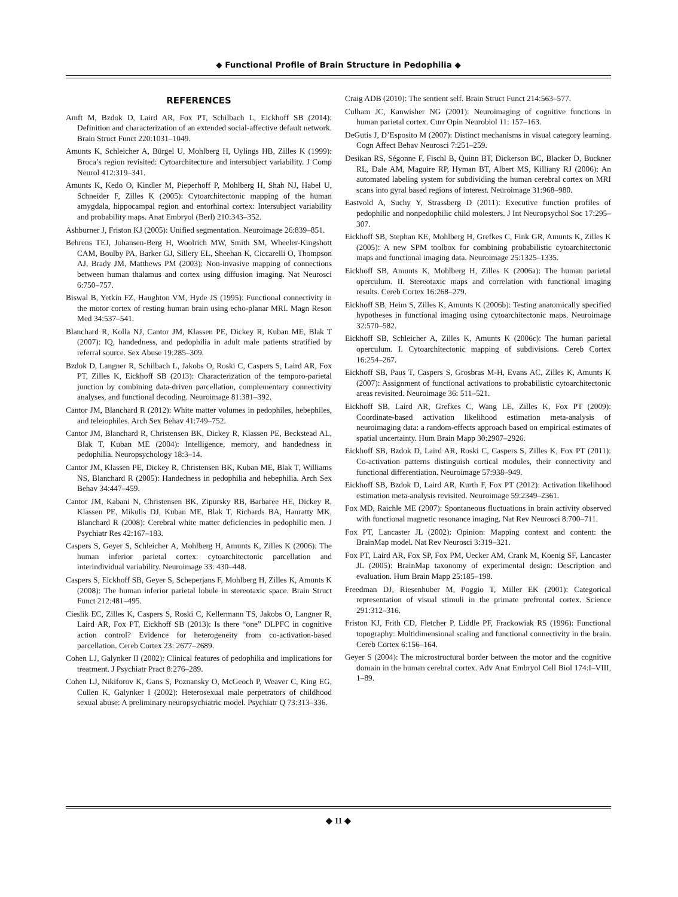◆ Functional Profile of Brain Structure in Pedophilia ◆
REFERENCES
Amft M, Bzdok D, Laird AR, Fox PT, Schilbach L, Eickhoff SB (2014): Definition and characterization of an extended social-affective default network. Brain Struct Funct 220:1031–1049.
Amunts K, Schleicher A, Bürgel U, Mohlberg H, Uylings HB, Zilles K (1999): Broca’s region revisited: Cytoarchitecture and intersubject variability. J Comp Neurol 412:319–341.
Amunts K, Kedo O, Kindler M, Pieperhoff P, Mohlberg H, Shah NJ, Habel U, Schneider F, Zilles K (2005): Cytoarchitectonic mapping of the human amygdala, hippocampal region and entorhinal cortex: Intersubject variability and probability maps. Anat Embryol (Berl) 210:343–352.
Ashburner J, Friston KJ (2005): Unified segmentation. Neuroimage 26:839–851.
Behrens TEJ, Johansen-Berg H, Woolrich MW, Smith SM, Wheeler-Kingshott CAM, Boulby PA, Barker GJ, Sillery EL, Sheehan K, Ciccarelli O, Thompson AJ, Brady JM, Matthews PM (2003): Non-invasive mapping of connections between human thalamus and cortex using diffusion imaging. Nat Neurosci 6:750–757.
Biswal B, Yetkin FZ, Haughton VM, Hyde JS (1995): Functional connectivity in the motor cortex of resting human brain using echo-planar MRI. Magn Reson Med 34:537–541.
Blanchard R, Kolla NJ, Cantor JM, Klassen PE, Dickey R, Kuban ME, Blak T (2007): IQ, handedness, and pedophilia in adult male patients stratified by referral source. Sex Abuse 19:285–309.
Bzdok D, Langner R, Schilbach L, Jakobs O, Roski C, Caspers S, Laird AR, Fox PT, Zilles K, Eickhoff SB (2013): Characterization of the temporo-parietal junction by combining data-driven parcellation, complementary connectivity analyses, and functional decoding. Neuroimage 81:381–392.
Cantor JM, Blanchard R (2012): White matter volumes in pedophiles, hebephiles, and teleiophiles. Arch Sex Behav 41:749–752.
Cantor JM, Blanchard R, Christensen BK, Dickey R, Klassen PE, Beckstead AL, Blak T, Kuban ME (2004): Intelligence, memory, and handedness in pedophilia. Neuropsychology 18:3–14.
Cantor JM, Klassen PE, Dickey R, Christensen BK, Kuban ME, Blak T, Williams NS, Blanchard R (2005): Handedness in pedophilia and hebephilia. Arch Sex Behav 34:447–459.
Cantor JM, Kabani N, Christensen BK, Zipursky RB, Barbaree HE, Dickey R, Klassen PE, Mikulis DJ, Kuban ME, Blak T, Richards BA, Hanratty MK, Blanchard R (2008): Cerebral white matter deficiencies in pedophilic men. J Psychiatr Res 42:167–183.
Caspers S, Geyer S, Schleicher A, Mohlberg H, Amunts K, Zilles K (2006): The human inferior parietal cortex: cytoarchitectonic parcellation and interindividual variability. Neuroimage 33: 430–448.
Caspers S, Eickhoff SB, Geyer S, Scheperjans F, Mohlberg H, Zilles K, Amunts K (2008): The human inferior parietal lobule in stereotaxic space. Brain Struct Funct 212:481–495.
Cieslik EC, Zilles K, Caspers S, Roski C, Kellermann TS, Jakobs O, Langner R, Laird AR, Fox PT, Eickhoff SB (2013): Is there “one” DLPFC in cognitive action control? Evidence for heterogeneity from co-activation-based parcellation. Cereb Cortex 23: 2677–2689.
Cohen LJ, Galynker II (2002): Clinical features of pedophilia and implications for treatment. J Psychiatr Pract 8:276–289.
Cohen LJ, Nikiforov K, Gans S, Poznansky O, McGeoch P, Weaver C, King EG, Cullen K, Galynker I (2002): Heterosexual male perpetrators of childhood sexual abuse: A preliminary neuropsychiatric model. Psychiatr Q 73:313–336.
Craig ADB (2010): The sentient self. Brain Struct Funct 214:563–577.
Culham JC, Kanwisher NG (2001): Neuroimaging of cognitive functions in human parietal cortex. Curr Opin Neurobiol 11: 157–163.
DeGutis J, D’Esposito M (2007): Distinct mechanisms in visual category learning. Cogn Affect Behav Neurosci 7:251–259.
Desikan RS, Ségonne F, Fischl B, Quinn BT, Dickerson BC, Blacker D, Buckner RL, Dale AM, Maguire RP, Hyman BT, Albert MS, Killiany RJ (2006): An automated labeling system for subdividing the human cerebral cortex on MRI scans into gyral based regions of interest. Neuroimage 31:968–980.
Eastvold A, Suchy Y, Strassberg D (2011): Executive function profiles of pedophilic and nonpedophilic child molesters. J Int Neuropsychol Soc 17:295–307.
Eickhoff SB, Stephan KE, Mohlberg H, Grefkes C, Fink GR, Amunts K, Zilles K (2005): A new SPM toolbox for combining probabilistic cytoarchitectonic maps and functional imaging data. Neuroimage 25:1325–1335.
Eickhoff SB, Amunts K, Mohlberg H, Zilles K (2006a): The human parietal operculum. II. Stereotaxic maps and correlation with functional imaging results. Cereb Cortex 16:268–279.
Eickhoff SB, Heim S, Zilles K, Amunts K (2006b): Testing anatomically specified hypotheses in functional imaging using cytoarchitectonic maps. Neuroimage 32:570–582.
Eickhoff SB, Schleicher A, Zilles K, Amunts K (2006c): The human parietal operculum. I. Cytoarchitectonic mapping of subdivisions. Cereb Cortex 16:254–267.
Eickhoff SB, Paus T, Caspers S, Grosbras M-H, Evans AC, Zilles K, Amunts K (2007): Assignment of functional activations to probabilistic cytoarchitectonic areas revisited. Neuroimage 36: 511–521.
Eickhoff SB, Laird AR, Grefkes C, Wang LE, Zilles K, Fox PT (2009): Coordinate-based activation likelihood estimation meta-analysis of neuroimaging data: a random-effects approach based on empirical estimates of spatial uncertainty. Hum Brain Mapp 30:2907–2926.
Eickhoff SB, Bzdok D, Laird AR, Roski C, Caspers S, Zilles K, Fox PT (2011): Co-activation patterns distinguish cortical modules, their connectivity and functional differentiation. Neuroimage 57:938–949.
Eickhoff SB, Bzdok D, Laird AR, Kurth F, Fox PT (2012): Activation likelihood estimation meta-analysis revisited. Neuroimage 59:2349–2361.
Fox MD, Raichle ME (2007): Spontaneous fluctuations in brain activity observed with functional magnetic resonance imaging. Nat Rev Neurosci 8:700–711.
Fox PT, Lancaster JL (2002): Opinion: Mapping context and content: the BrainMap model. Nat Rev Neurosci 3:319–321.
Fox PT, Laird AR, Fox SP, Fox PM, Uecker AM, Crank M, Koenig SF, Lancaster JL (2005): BrainMap taxonomy of experimental design: Description and evaluation. Hum Brain Mapp 25:185–198.
Freedman DJ, Riesenhuber M, Poggio T, Miller EK (2001): Categorical representation of visual stimuli in the primate prefrontal cortex. Science 291:312–316.
Friston KJ, Frith CD, Fletcher P, Liddle PF, Frackowiak RS (1996): Functional topography: Multidimensional scaling and functional connectivity in the brain. Cereb Cortex 6:156–164.
Geyer S (2004): The microstructural border between the motor and the cognitive domain in the human cerebral cortex. Adv Anat Embryol Cell Biol 174:I–VIII, 1–89.
◆ 11 ◆